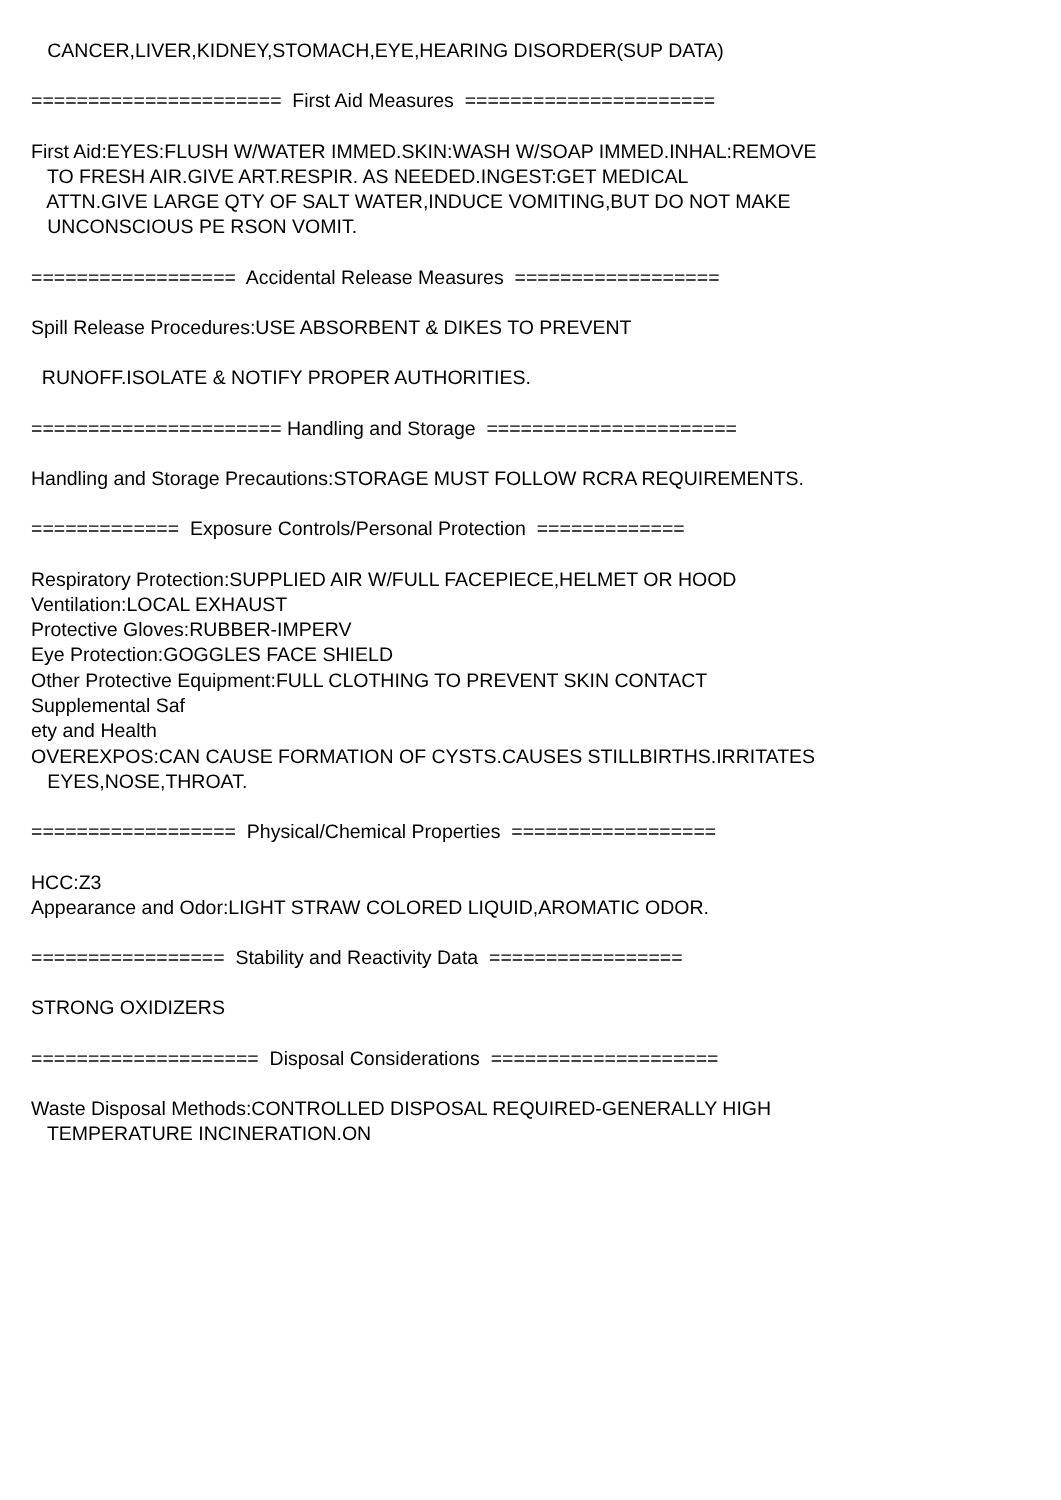CANCER,LIVER,KIDNEY,STOMACH,EYE,HEARING DISORDER(SUP DATA)
====================== First Aid Measures ======================
First Aid:EYES:FLUSH W/WATER IMMED.SKIN:WASH W/SOAP IMMED.INHAL:REMOVE TO FRESH AIR.GIVE ART.RESPIR. AS NEEDED.INGEST:GET MEDICAL ATTN.GIVE LARGE QTY OF SALT WATER,INDUCE VOMITING,BUT DO NOT MAKE UNCONSCIOUS PE RSON VOMIT.
================== Accidental Release Measures ==================
Spill Release Procedures:USE ABSORBENT & DIKES TO PREVENT
RUNOFF.ISOLATE & NOTIFY PROPER AUTHORITIES.
====================== Handling and Storage ======================
Handling and Storage Precautions:STORAGE MUST FOLLOW RCRA REQUIREMENTS.
============= Exposure Controls/Personal Protection =============
Respiratory Protection:SUPPLIED AIR W/FULL FACEPIECE,HELMET OR HOOD Ventilation:LOCAL EXHAUST Protective Gloves:RUBBER-IMPERV Eye Protection:GOGGLES FACE SHIELD Other Protective Equipment:FULL CLOTHING TO PREVENT SKIN CONTACT Supplemental Saf ety and Health OVEREXPOS:CAN CAUSE FORMATION OF CYSTS.CAUSES STILLBIRTHS.IRRITATES EYES,NOSE,THROAT.
================== Physical/Chemical Properties ==================
HCC:Z3 Appearance and Odor:LIGHT STRAW COLORED LIQUID,AROMATIC ODOR.
================= Stability and Reactivity Data =================
STRONG OXIDIZERS
==================== Disposal Considerations ====================
Waste Disposal Methods:CONTROLLED DISPOSAL REQUIRED-GENERALLY HIGH TEMPERATURE INCINERATION.ON